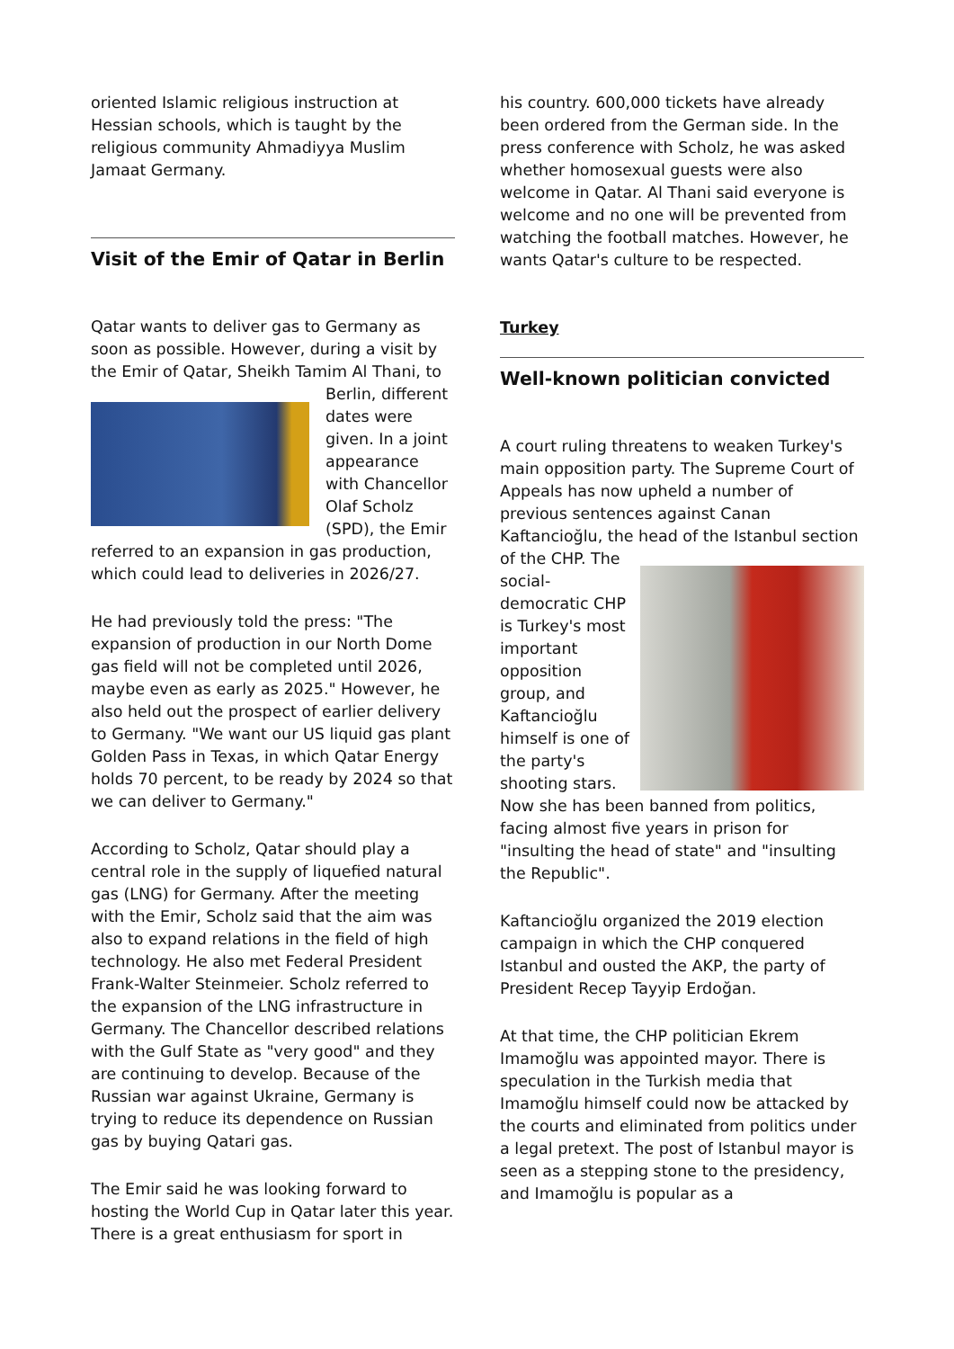oriented Islamic religious instruction at Hessian schools, which is taught by the religious community Ahmadiyya Muslim Jamaat Germany.
Visit of the Emir of Qatar in Berlin
Qatar wants to deliver gas to Germany as soon as possible. However, during a visit by the Emir of Qatar, Sheikh Tamim Al Thani, to Berlin, different dates were given. In a joint appearance with Chancellor Olaf Scholz (SPD), the Emir referred to an expansion in gas production, which could lead to deliveries in 2026/27.
He had previously told the press: "The expansion of production in our North Dome gas field will not be completed until 2026, maybe even as early as 2025." However, he also held out the prospect of earlier delivery to Germany. "We want our US liquid gas plant Golden Pass in Texas, in which Qatar Energy holds 70 percent, to be ready by 2024 so that we can deliver to Germany."
According to Scholz, Qatar should play a central role in the supply of liquefied natural gas (LNG) for Germany. After the meeting with the Emir, Scholz said that the aim was also to expand relations in the field of high technology. He also met Federal President Frank-Walter Steinmeier. Scholz referred to the expansion of the LNG infrastructure in Germany. The Chancellor described relations with the Gulf State as "very good" and they are continuing to develop. Because of the Russian war against Ukraine, Germany is trying to reduce its dependence on Russian gas by buying Qatari gas.
The Emir said he was looking forward to hosting the World Cup in Qatar later this year. There is a great enthusiasm for sport in
his country. 600,000 tickets have already been ordered from the German side. In the press conference with Scholz, he was asked whether homosexual guests were also welcome in Qatar. Al Thani said everyone is welcome and no one will be prevented from watching the football matches. However, he wants Qatar's culture to be respected.
Turkey
Well-known politician convicted
A court ruling threatens to weaken Turkey's main opposition party. The Supreme Court of Appeals has now upheld a number of previous sentences against Canan Kaftancioğlu, the head of the Istanbul section of the CHP. The social-democratic CHP is Turkey's most important opposition group, and Kaftancioğlu himself is one of the party's shooting stars. Now she has been banned from politics, facing almost five years in prison for "insulting the head of state" and "insulting the Republic".
Kaftancioğlu organized the 2019 election campaign in which the CHP conquered Istanbul and ousted the AKP, the party of President Recep Tayyip Erdoğan.
At that time, the CHP politician Ekrem Imamoğlu was appointed mayor. There is speculation in the Turkish media that Imamoğlu himself could now be attacked by the courts and eliminated from politics under a legal pretext. The post of Istanbul mayor is seen as a stepping stone to the presidency, and Imamoğlu is popular as a